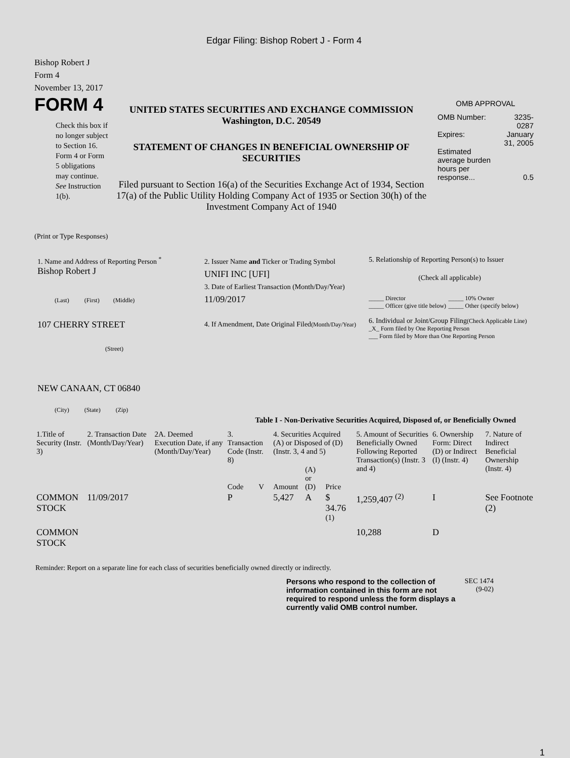Edgar Filing: Bishop Robert J - Form 4
Bishop Robert J
Form 4
November 13, 2017
FORM 4
Check this box if no longer subject to Section 16. Form 4 or Form 5 obligations may continue. See Instruction 1(b).
UNITED STATES SECURITIES AND EXCHANGE COMMISSION
Washington, D.C. 20549
STATEMENT OF CHANGES IN BENEFICIAL OWNERSHIP OF SECURITIES
Filed pursuant to Section 16(a) of the Securities Exchange Act of 1934, Section 17(a) of the Public Utility Holding Company Act of 1935 or Section 30(h) of the Investment Company Act of 1940
OMB APPROVAL
| OMB Number: | 3235-0287 |
| Expires: | January 31, 2005 |
| Estimated average burden hours per response... | 0.5 |
(Print or Type Responses)
1. Name and Address of Reporting Person <sup>*</sup>
Bishop Robert J
(Last) (First) (Middle)
107 CHERRY STREET
(Street)
NEW CANAAN, CT 06840
(City) (State) (Zip)
2. Issuer Name and Ticker or Trading Symbol
UNIFI INC [UFI]
3. Date of Earliest Transaction (Month/Day/Year)
11/09/2017
4. If Amendment, Date Original Filed(Month/Day/Year)
5. Relationship of Reporting Person(s) to Issuer
(Check all applicable)
| _____ Director | _____ 10% Owner |
| _____ Officer (give title below) | _____ Other (specify below) |
6. Individual or Joint/Group Filing(Check Applicable Line)
_X_ Form filed by One Reporting Person
___ Form filed by More than One Reporting Person
Table I - Non-Derivative Securities Acquired, Disposed of, or Beneficially Owned
| 1.Title of Security (Instr. 3) | 2. Transaction Date (Month/Day/Year) | 2A. Deemed Execution Date, if any (Month/Day/Year) | 3. Transaction Code (Instr. 8) | | 4. Securities Acquired (A) or Disposed of (D) (Instr. 3, 4 and 5) | | | 5. Amount of Securities Beneficially Owned Following Reported Transaction(s) (Instr. 3 and 4) | 6. Ownership Form: Direct (D) or Indirect (I) (Instr. 4) | 7. Nature of Indirect Beneficial Ownership (Instr. 4) |
| --- | --- | --- | --- | --- | --- | --- | --- | --- | --- | --- |
| | | | Code | V | Amount | (A) or (D) | Price | | | |
| COMMON STOCK | 11/09/2017 | | P | | 5,427 | A | $ 34.76 <sup>(1)</sup> | 1,259,407 <sup>(2)</sup> | I | See Footnote (2) |
| COMMON STOCK | | | | | | | | 10,288 | D | |
Reminder: Report on a separate line for each class of securities beneficially owned directly or indirectly.
Persons who respond to the collection of information contained in this form are not required to respond unless the form displays a currently valid OMB control number.
SEC 1474
(9-02)
1